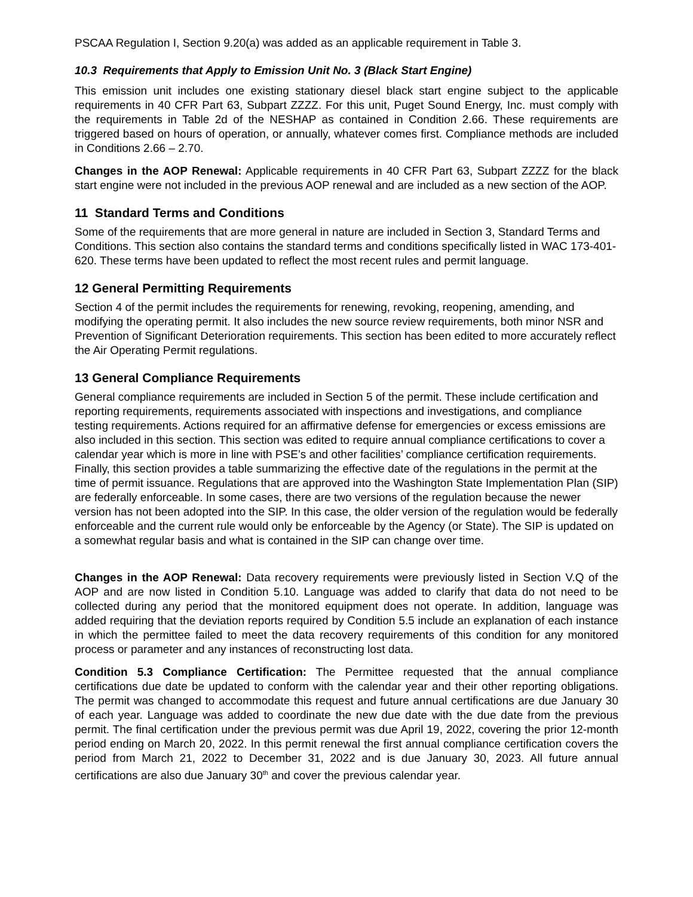PSCAA Regulation I, Section 9.20(a) was added as an applicable requirement in Table 3.
10.3 Requirements that Apply to Emission Unit No. 3 (Black Start Engine)
This emission unit includes one existing stationary diesel black start engine subject to the applicable requirements in 40 CFR Part 63, Subpart ZZZZ. For this unit, Puget Sound Energy, Inc. must comply with the requirements in Table 2d of the NESHAP as contained in Condition 2.66. These requirements are triggered based on hours of operation, or annually, whatever comes first. Compliance methods are included in Conditions 2.66 – 2.70.
Changes in the AOP Renewal: Applicable requirements in 40 CFR Part 63, Subpart ZZZZ for the black start engine were not included in the previous AOP renewal and are included as a new section of the AOP.
11 Standard Terms and Conditions
Some of the requirements that are more general in nature are included in Section 3, Standard Terms and Conditions. This section also contains the standard terms and conditions specifically listed in WAC 173-401-620. These terms have been updated to reflect the most recent rules and permit language.
12 General Permitting Requirements
Section 4 of the permit includes the requirements for renewing, revoking, reopening, amending, and modifying the operating permit. It also includes the new source review requirements, both minor NSR and Prevention of Significant Deterioration requirements. This section has been edited to more accurately reflect the Air Operating Permit regulations.
13 General Compliance Requirements
General compliance requirements are included in Section 5 of the permit. These include certification and reporting requirements, requirements associated with inspections and investigations, and compliance testing requirements. Actions required for an affirmative defense for emergencies or excess emissions are also included in this section. This section was edited to require annual compliance certifications to cover a calendar year which is more in line with PSE’s and other facilities’ compliance certification requirements. Finally, this section provides a table summarizing the effective date of the regulations in the permit at the time of permit issuance. Regulations that are approved into the Washington State Implementation Plan (SIP) are federally enforceable. In some cases, there are two versions of the regulation because the newer version has not been adopted into the SIP. In this case, the older version of the regulation would be federally enforceable and the current rule would only be enforceable by the Agency (or State). The SIP is updated on a somewhat regular basis and what is contained in the SIP can change over time.
Changes in the AOP Renewal: Data recovery requirements were previously listed in Section V.Q of the AOP and are now listed in Condition 5.10. Language was added to clarify that data do not need to be collected during any period that the monitored equipment does not operate. In addition, language was added requiring that the deviation reports required by Condition 5.5 include an explanation of each instance in which the permittee failed to meet the data recovery requirements of this condition for any monitored process or parameter and any instances of reconstructing lost data.
Condition 5.3 Compliance Certification: The Permittee requested that the annual compliance certifications due date be updated to conform with the calendar year and their other reporting obligations. The permit was changed to accommodate this request and future annual certifications are due January 30 of each year. Language was added to coordinate the new due date with the due date from the previous permit. The final certification under the previous permit was due April 19, 2022, covering the prior 12-month period ending on March 20, 2022. In this permit renewal the first annual compliance certification covers the period from March 21, 2022 to December 31, 2022 and is due January 30, 2023. All future annual certifications are also due January 30<sup>th</sup> and cover the previous calendar year.